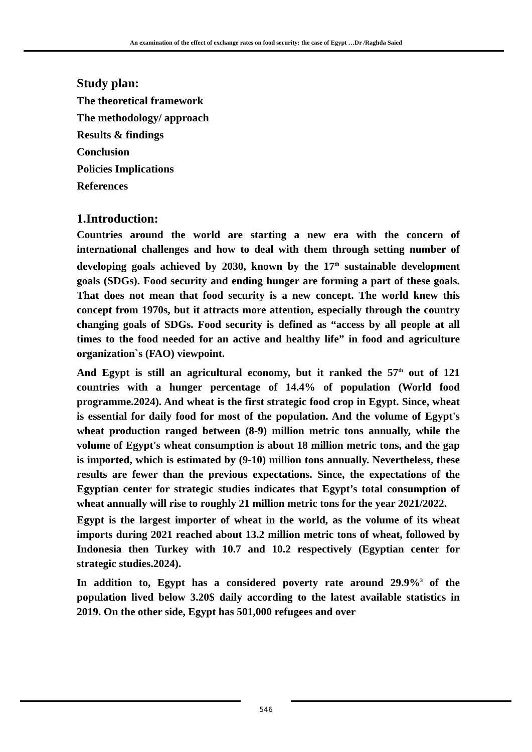An examination of the effect of exchange rates on food security: the case of Egypt …Dr /Raghda Saied
Study plan:
The theoretical framework
The methodology/ approach
Results & findings
Conclusion
Policies Implications
References
1.Introduction:
Countries around the world are starting a new era with the concern of international challenges and how to deal with them through setting number of developing goals achieved by 2030, known by the 17<sup>th</sup> sustainable development goals (SDGs). Food security and ending hunger are forming a part of these goals. That does not mean that food security is a new concept. The world knew this concept from 1970s, but it attracts more attention, especially through the country changing goals of SDGs. Food security is defined as “access by all people at all times to the food needed for an active and healthy life” in food and agriculture organization`s (FAO) viewpoint.
And Egypt is still an agricultural economy, but it ranked the 57<sup>th</sup> out of 121 countries with a hunger percentage of 14.4% of population (World food programme.2024). And wheat is the first strategic food crop in Egypt. Since, wheat is essential for daily food for most of the population. And the volume of Egypt's wheat production ranged between (8-9) million metric tons annually, while the volume of Egypt's wheat consumption is about 18 million metric tons, and the gap is imported, which is estimated by (9-10) million tons annually. Nevertheless, these results are fewer than the previous expectations. Since, the expectations of the Egyptian center for strategic studies indicates that Egypt’s total consumption of wheat annually will rise to roughly 21 million metric tons for the year 2021/2022.
Egypt is the largest importer of wheat in the world, as the volume of its wheat imports during 2021 reached about 13.2 million metric tons of wheat, followed by Indonesia then Turkey with 10.7 and 10.2 respectively (Egyptian center for strategic studies.2024).
In addition to, Egypt has a considered poverty rate around 29.9%<sup>3</sup> of the population lived below 3.20$ daily according to the latest available statistics in 2019. On the other side, Egypt has 501,000 refugees and over
546